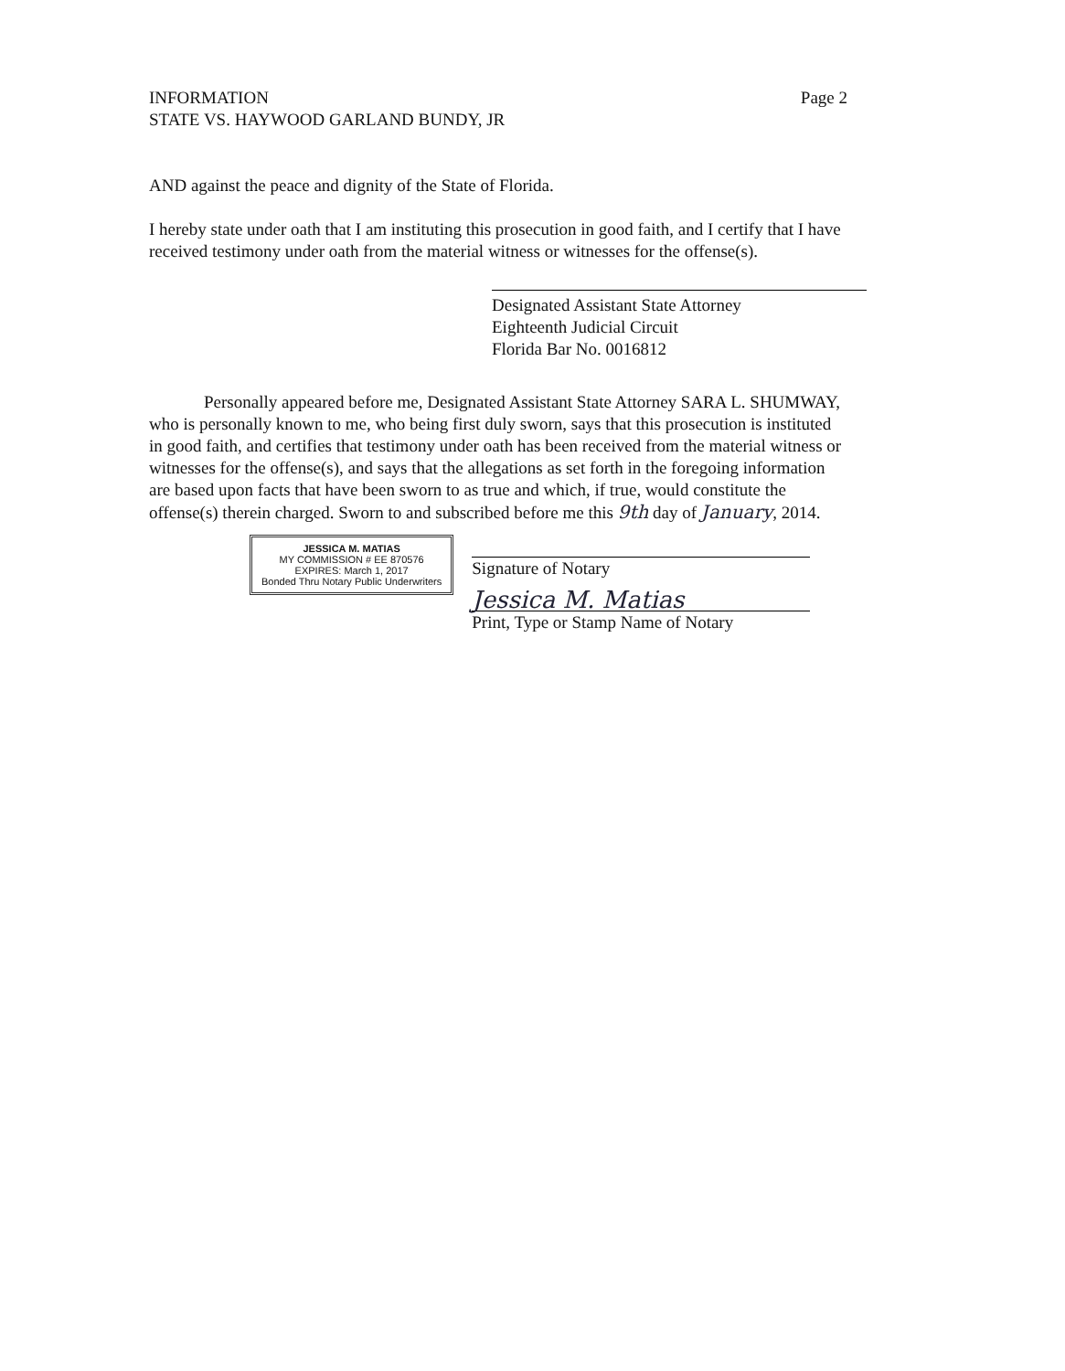INFORMATION
STATE VS. HAYWOOD GARLAND BUNDY, JR
Page 2
AND against the peace and dignity of the State of Florida.
I hereby state under oath that I am instituting this prosecution in good faith, and I certify that I have received testimony under oath from the material witness or witnesses for the offense(s).
Designated Assistant State Attorney
Eighteenth Judicial Circuit
Florida Bar No. 0016812
Personally appeared before me, Designated Assistant State Attorney SARA L. SHUMWAY, who is personally known to me, who being first duly sworn, says that this prosecution is instituted in good faith, and certifies that testimony under oath has been received from the material witness or witnesses for the offense(s), and says that the allegations as set forth in the foregoing information are based upon facts that have been sworn to as true and which, if true, would constitute the offense(s) therein charged. Sworn to and subscribed before me this 9th day of January, 2014.
JESSICA M. MATIAS
MY COMMISSION # EE 870576
EXPIRES: March 1, 2017
Bonded Thru Notary Public Underwriters
Signature of Notary
Jessica M. Matias
Print, Type or Stamp Name of Notary